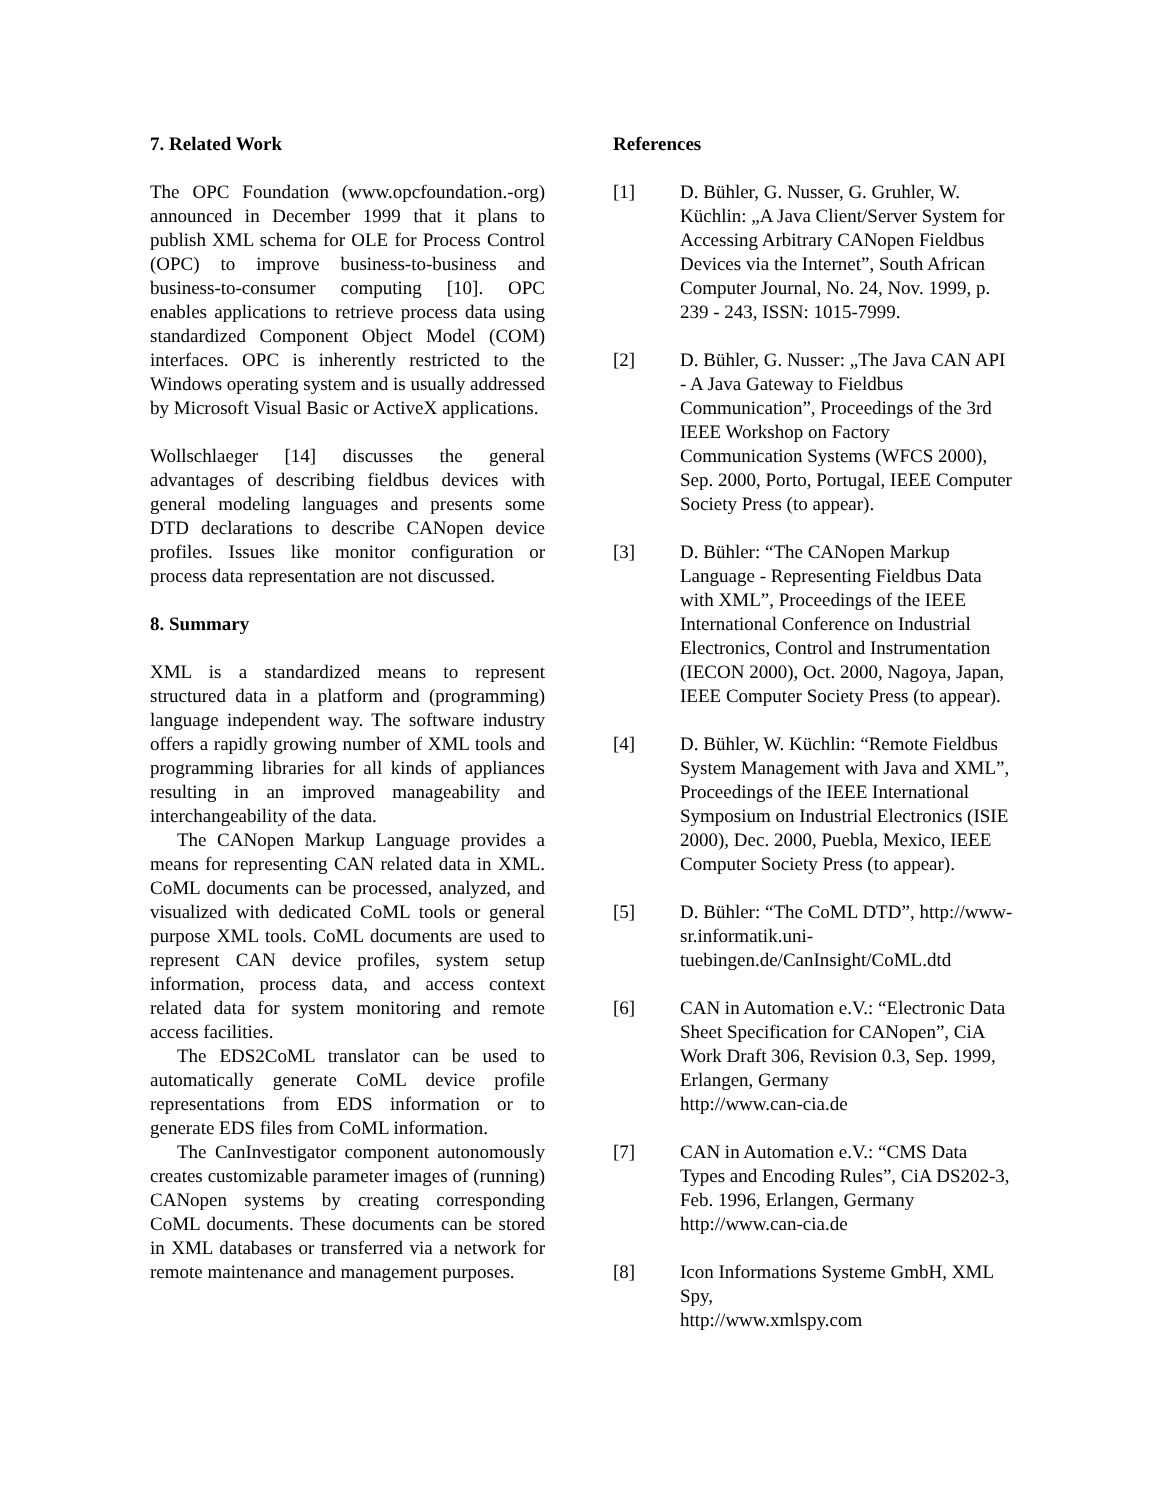7. Related Work
The OPC Foundation (www.opcfoundation.-org) announced in December 1999 that it plans to publish XML schema for OLE for Process Control (OPC) to improve business-to-business and business-to-consumer computing [10]. OPC enables applications to retrieve process data using standardized Component Object Model (COM) interfaces. OPC is inherently restricted to the Windows operating system and is usually addressed by Microsoft Visual Basic or ActiveX applications.
Wollschlaeger [14] discusses the general advantages of describing fieldbus devices with general modeling languages and presents some DTD declarations to describe CANopen device profiles. Issues like monitor configuration or process data representation are not discussed.
8. Summary
XML is a standardized means to represent structured data in a platform and (programming) language independent way. The software industry offers a rapidly growing number of XML tools and programming libraries for all kinds of appliances resulting in an improved manageability and interchangeability of the data.
The CANopen Markup Language provides a means for representing CAN related data in XML. CoML documents can be processed, analyzed, and visualized with dedicated CoML tools or general purpose XML tools. CoML documents are used to represent CAN device profiles, system setup information, process data, and access context related data for system monitoring and remote access facilities.
The EDS2CoML translator can be used to automatically generate CoML device profile representations from EDS information or to generate EDS files from CoML information.
The CanInvestigator component autonomously creates customizable parameter images of (running) CANopen systems by creating corresponding CoML documents. These documents can be stored in XML databases or transferred via a network for remote maintenance and management purposes.
References
[1] D. Bühler, G. Nusser, G. Gruhler, W. Küchlin: „A Java Client/Server System for Accessing Arbitrary CANopen Fieldbus Devices via the Internet”, South African Computer Journal, No. 24, Nov. 1999, p. 239 - 243, ISSN: 1015-7999.
[2] D. Bühler, G. Nusser: „The Java CAN API - A Java Gateway to Fieldbus Communication”, Proceedings of the 3rd IEEE Workshop on Factory Communication Systems (WFCS 2000), Sep. 2000, Porto, Portugal, IEEE Computer Society Press (to appear).
[3] D. Bühler: “The CANopen Markup Language - Representing Fieldbus Data with XML”, Proceedings of the IEEE International Conference on Industrial Electronics, Control and Instrumentation (IECON 2000), Oct. 2000, Nagoya, Japan, IEEE Computer Society Press (to appear).
[4] D. Bühler, W. Küchlin: “Remote Fieldbus System Management with Java and XML”, Proceedings of the IEEE International Symposium on Industrial Electronics (ISIE 2000), Dec. 2000, Puebla, Mexico, IEEE Computer Society Press (to appear).
[5] D. Bühler: “The CoML DTD”, http://www-sr.informatik.uni-tuebingen.de/CanInsight/CoML.dtd
[6] CAN in Automation e.V.: “Electronic Data Sheet Specification for CANopen”, CiA Work Draft 306, Revision 0.3, Sep. 1999, Erlangen, Germany
http://www.can-cia.de
[7] CAN in Automation e.V.: “CMS Data Types and Encoding Rules”, CiA DS202-3, Feb. 1996, Erlangen, Germany
http://www.can-cia.de
[8] Icon Informations Systeme GmbH, XML Spy,
http://www.xmlspy.com